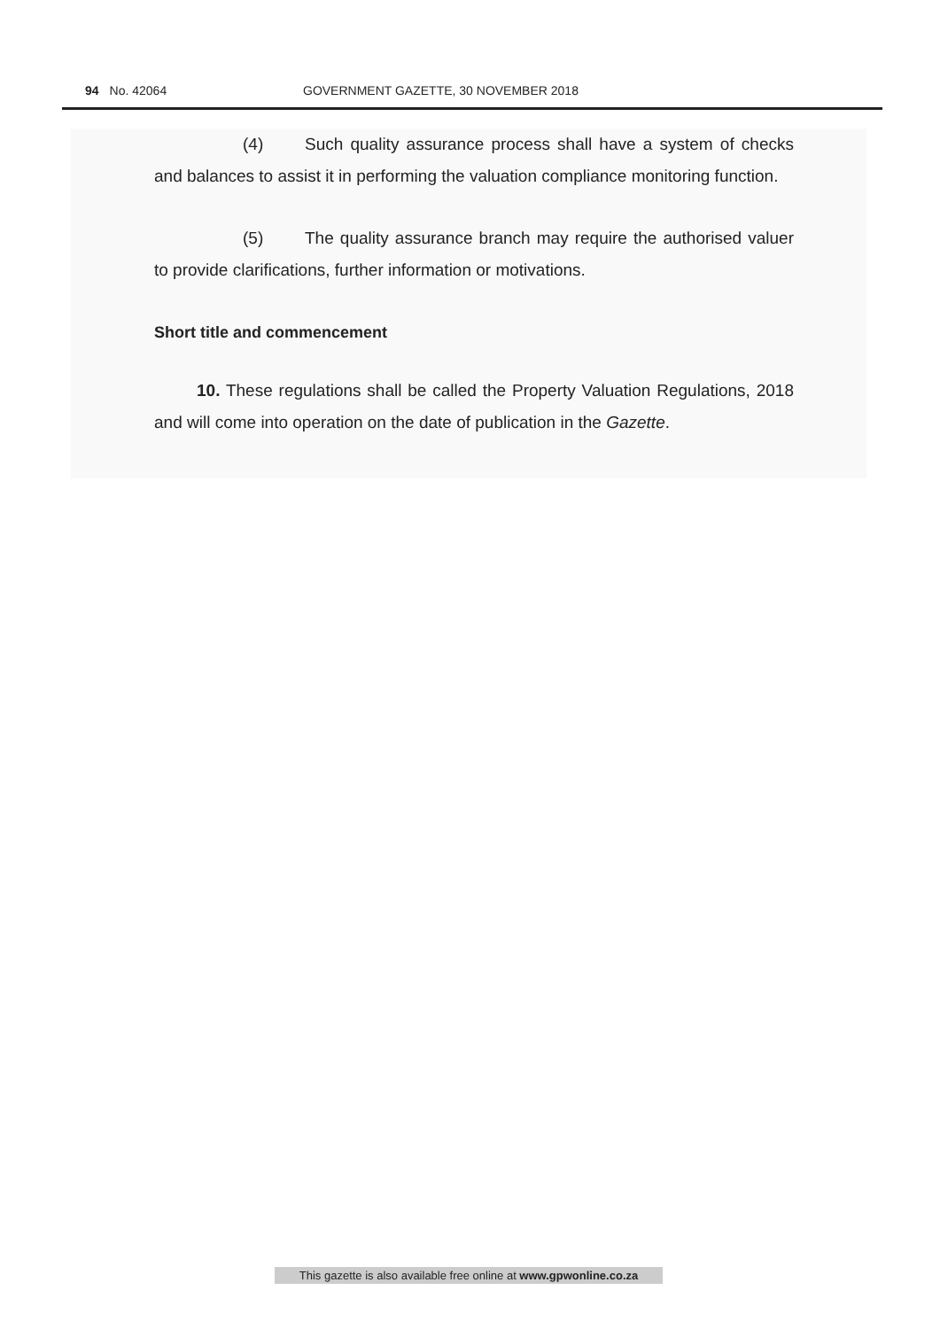94 No. 42064 GOVERNMENT GAZETTE, 30 NOVEMBER 2018
(4) Such quality assurance process shall have a system of checks and balances to assist it in performing the valuation compliance monitoring function.
(5) The quality assurance branch may require the authorised valuer to provide clarifications, further information or motivations.
Short title and commencement
10. These regulations shall be called the Property Valuation Regulations, 2018 and will come into operation on the date of publication in the Gazette.
This gazette is also available free online at www.gpwonline.co.za